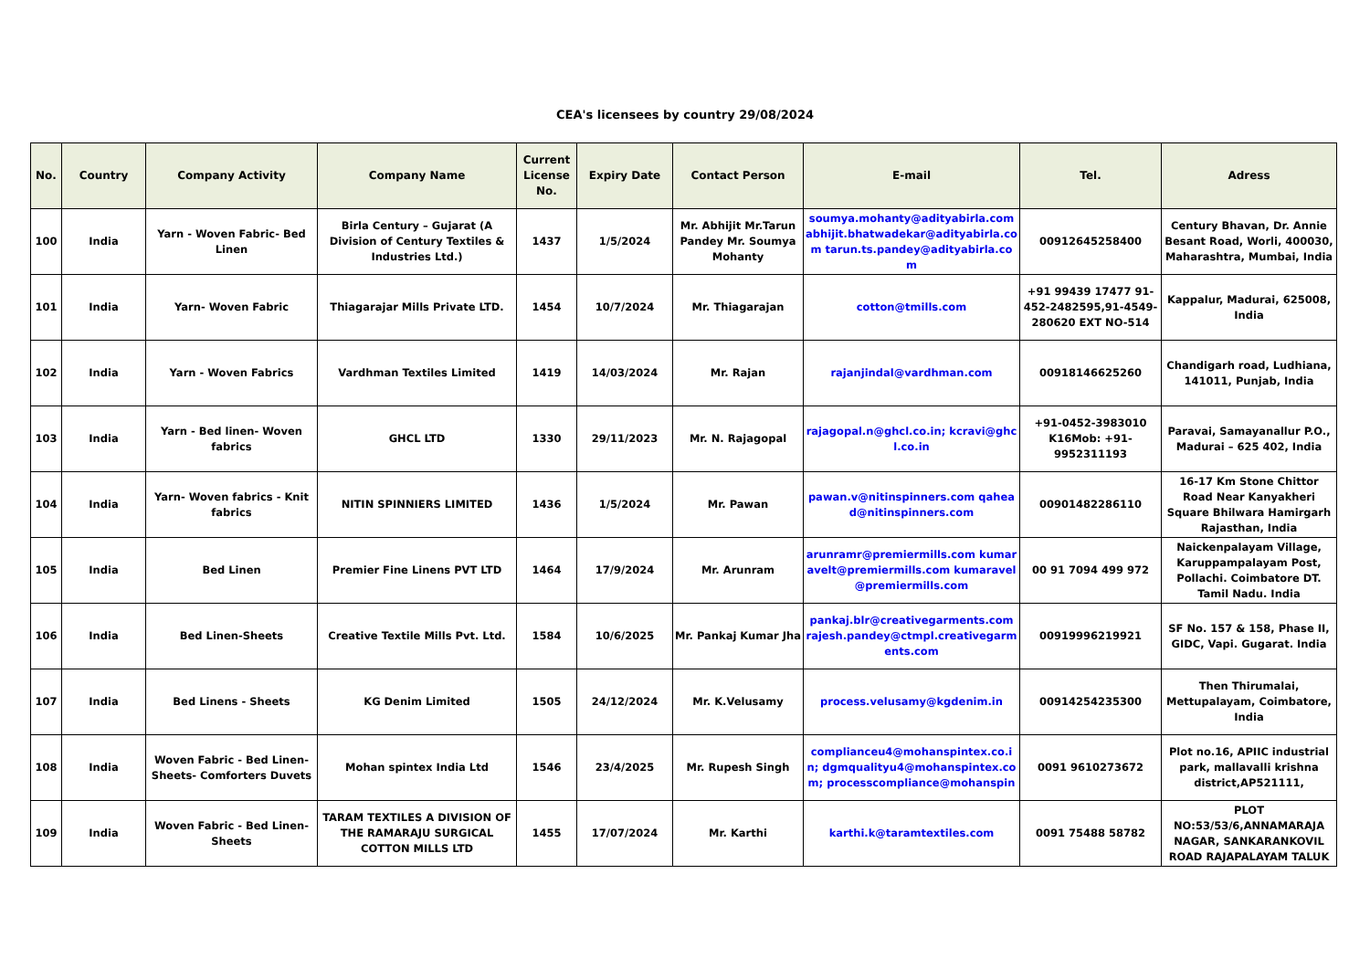CEA's licensees by country 29/08/2024
| No. | Country | Company Activity | Company Name | Current License No. | Expiry Date | Contact Person | E-mail | Tel. | Adress |
| --- | --- | --- | --- | --- | --- | --- | --- | --- | --- |
| 100 | India | Yarn - Woven Fabric- Bed Linen | Birla Century – Gujarat (A Division of Century Textiles & Industries Ltd.) | 1437 | 1/5/2024 | Mr. Abhijit Mr.Tarun Pandey Mr. Soumya Mohanty | soumya.mohanty@adityabirla.com abhijit.bhatwadekar@adityabirla.com tarun.ts.pandey@adityabirla.com | 00912645258400 | Century Bhavan, Dr. Annie Besant Road, Worli, 400030, Maharashtra, Mumbai, India |
| 101 | India | Yarn- Woven Fabric | Thiagarajar Mills Private LTD. | 1454 | 10/7/2024 | Mr. Thiagarajan | cotton@tmills.com | +91 99439 17477 91-452-2482595,91-4549-280620 EXT NO-514 | Kappalur, Madurai, 625008, India |
| 102 | India | Yarn - Woven Fabrics | Vardhman Textiles Limited | 1419 | 14/03/2024 | Mr. Rajan | rajanjindal@vardhman.com | 00918146625260 | Chandigarh road, Ludhiana, 141011, Punjab, India |
| 103 | India | Yarn - Bed linen- Woven fabrics | GHCL LTD | 1330 | 29/11/2023 | Mr. N. Rajagopal | rajagopal.n@ghcl.co.in; kcravi@ghcl.co.in | +91-0452-3983010 K16Mob: +91-9952311193 | Paravai, Samayanallur P.O., Madurai – 625 402, India |
| 104 | India | Yarn- Woven fabrics - Knit fabrics | NITIN SPINNIERS LIMITED | 1436 | 1/5/2024 | Mr. Pawan | pawan.v@nitinspinners.com qahead@nitinspinners.com | 00901482286110 | 16-17 Km Stone Chittor Road Near Kanyakheri Square Bhilwara Hamirgarh Rajasthan, India |
| 105 | India | Bed Linen | Premier Fine Linens PVT LTD | 1464 | 17/9/2024 | Mr. Arunram | arunramr@premiermills.com kumaravelt@premiermills.com kumaravel@premiermills.com | 00 91 7094 499 972 | Naickenpalayam Village, Karuppampalayam Post, Pollachi. Coimbatore DT. Tamil Nadu. India |
| 106 | India | Bed Linen-Sheets | Creative Textile Mills Pvt. Ltd. | 1584 | 10/6/2025 | Mr. Pankaj Kumar Jha | pankaj.blr@creativegarments.com rajesh.pandey@ctmpl.creativegarments.com | 00919996219921 | SF No. 157 & 158, Phase II, GIDC, Vapi. Gugarat. India |
| 107 | India | Bed Linens - Sheets | KG Denim Limited | 1505 | 24/12/2024 | Mr. K.Velusamy | process.velusamy@kgdenim.in | 00914254235300 | Then Thirumalai, Mettupalayam, Coimbatore, India |
| 108 | India | Woven Fabric - Bed Linen- Sheets- Comforters Duvets | Mohan spintex India Ltd | 1546 | 23/4/2025 | Mr. Rupesh Singh | complianceu4@mohanspintex.co.in; dgmqualityu4@mohanspintex.com; processcompliance@mohanspin | 0091 9610273672 | Plot no.16, APIIC industrial park, mallavalli krishna district,AP521111, |
| 109 | India | Woven Fabric - Bed Linen- Sheets | TARAM TEXTILES A DIVISION OF THE RAMARAJU SURGICAL COTTON MILLS LTD | 1455 | 17/07/2024 | Mr. Karthi | karthi.k@taramtextiles.com | 0091 75488 58782 | PLOT NO:53/53/6,ANNAMARAJA NAGAR, SANKARANKOVIL ROAD RAJAPALAYAM TALUK |